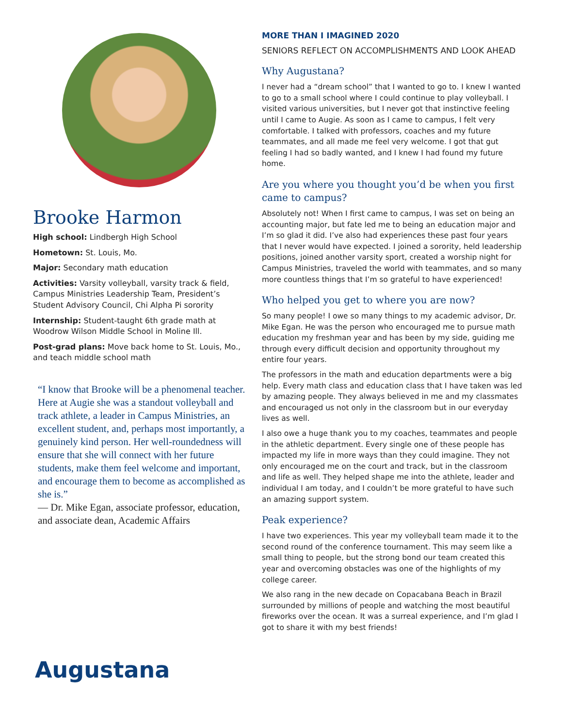Brooke Harmon
High school: Lindbergh High School
Hometown: St. Louis, Mo.
Major: Secondary math education
Activities: Varsity volleyball, varsity track & field, Campus Ministries Leadership Team, President’s Student Advisory Council, Chi Alpha Pi sorority
Internship: Student-taught 6th grade math at Woodrow Wilson Middle School in Moline Ill.
Post-grad plans: Move back home to St. Louis, Mo., and teach middle school math
“I know that Brooke will be a phenomenal teacher. Here at Augie she was a standout volleyball and track athlete, a leader in Campus Ministries, an excellent student, and, perhaps most importantly, a genuinely kind person. Her well-roundedness will ensure that she will connect with her future students, make them feel welcome and important, and encourage them to become as accomplished as she is.”
— Dr. Mike Egan, associate professor, education, and associate dean, Academic Affairs
MORE THAN I IMAGINED 2020
SENIORS REFLECT ON ACCOMPLISHMENTS AND LOOK AHEAD
Why Augustana?
I never had a “dream school” that I wanted to go to. I knew I wanted to go to a small school where I could continue to play volleyball. I visited various universities, but I never got that instinctive feeling until I came to Augie. As soon as I came to campus, I felt very comfortable. I talked with professors, coaches and my future teammates, and all made me feel very welcome. I got that gut feeling I had so badly wanted, and I knew I had found my future home.
Are you where you thought you’d be when you first came to campus?
Absolutely not! When I first came to campus, I was set on being an accounting major, but fate led me to being an education major and I’m so glad it did. I’ve also had experiences these past four years that I never would have expected. I joined a sorority, held leadership positions, joined another varsity sport, created a worship night for Campus Ministries, traveled the world with teammates, and so many more countless things that I’m so grateful to have experienced!
Who helped you get to where you are now?
So many people! I owe so many things to my academic advisor, Dr. Mike Egan. He was the person who encouraged me to pursue math education my freshman year and has been by my side, guiding me through every difficult decision and opportunity throughout my entire four years.
The professors in the math and education departments were a big help. Every math class and education class that I have taken was led by amazing people. They always believed in me and my classmates and encouraged us not only in the classroom but in our everyday lives as well.
I also owe a huge thank you to my coaches, teammates and people in the athletic department. Every single one of these people has impacted my life in more ways than they could imagine. They not only encouraged me on the court and track, but in the classroom and life as well. They helped shape me into the athlete, leader and individual I am today, and I couldn’t be more grateful to have such an amazing support system.
Peak experience?
I have two experiences. This year my volleyball team made it to the second round of the conference tournament. This may seem like a small thing to people, but the strong bond our team created this year and overcoming obstacles was one of the highlights of my college career.
We also rang in the new decade on Copacabana Beach in Brazil surrounded by millions of people and watching the most beautiful fireworks over the ocean. It was a surreal experience, and I’m glad I got to share it with my best friends!
Augustana